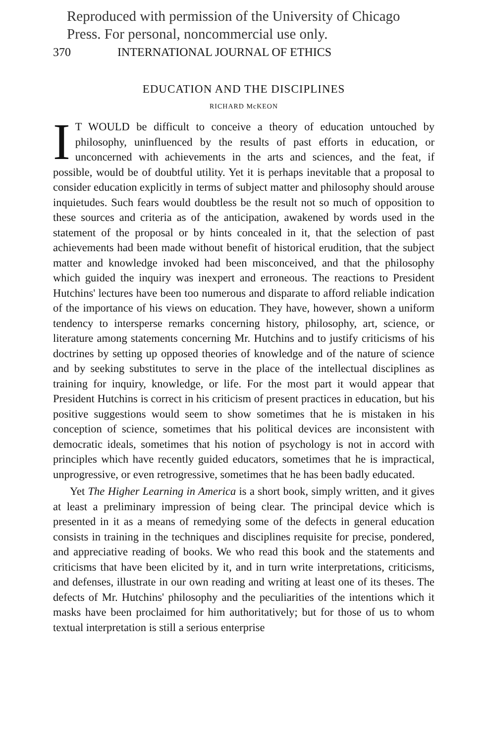Reproduced with permission of the University of Chicago
Press. For personal, noncommercial use only.
370 INTERNATIONAL JOURNAL OF ETHICS
EDUCATION AND THE DISCIPLINES
RICHARD McKEON
IT WOULD be difficult to conceive a theory of education untouched by philosophy, uninfluenced by the results of past efforts in education, or unconcerned with achievements in the arts and sciences, and the feat, if possible, would be of doubtful utility. Yet it is perhaps inevitable that a proposal to consider education explicitly in terms of subject matter and philosophy should arouse inquietudes. Such fears would doubtless be the result not so much of opposition to these sources and criteria as of the anticipation, awakened by words used in the statement of the proposal or by hints concealed in it, that the selection of past achievements had been made without benefit of historical erudition, that the subject matter and knowledge invoked had been misconceived, and that the philosophy which guided the inquiry was inexpert and erroneous. The reactions to President Hutchins' lectures have been too numerous and disparate to afford reliable indication of the importance of his views on education. They have, however, shown a uniform tendency to intersperse remarks concerning history, philosophy, art, science, or literature among statements concerning Mr. Hutchins and to justify criticisms of his doctrines by setting up opposed theories of knowledge and of the nature of science and by seeking substitutes to serve in the place of the intellectual disciplines as training for inquiry, knowledge, or life. For the most part it would appear that President Hutchins is correct in his criticism of present practices in education, but his positive suggestions would seem to show sometimes that he is mistaken in his conception of science, sometimes that his political devices are inconsistent with democratic ideals, sometimes that his notion of psychology is not in accord with principles which have recently guided educators, sometimes that he is impractical, unprogressive, or even retrogressive, sometimes that he has been badly educated.
Yet The Higher Learning in America is a short book, simply written, and it gives at least a preliminary impression of being clear. The principal device which is presented in it as a means of remedying some of the defects in general education consists in training in the techniques and disciplines requisite for precise, pondered, and appreciative reading of books. We who read this book and the statements and criticisms that have been elicited by it, and in turn write interpretations, criticisms, and defenses, illustrate in our own reading and writing at least one of its theses. The defects of Mr. Hutchins' philosophy and the peculiarities of the intentions which it masks have been proclaimed for him authoritatively; but for those of us to whom textual interpretation is still a serious enterprise